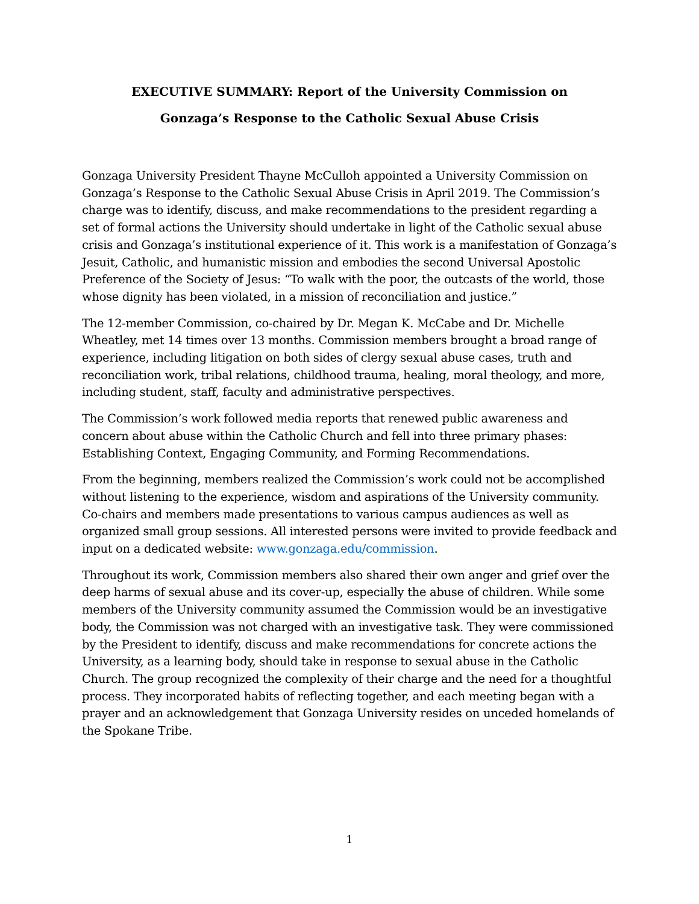EXECUTIVE SUMMARY: Report of the University Commission on
Gonzaga’s Response to the Catholic Sexual Abuse Crisis
Gonzaga University President Thayne McCulloh appointed a University Commission on Gonzaga’s Response to the Catholic Sexual Abuse Crisis in April 2019. The Commission’s charge was to identify, discuss, and make recommendations to the president regarding a set of formal actions the University should undertake in light of the Catholic sexual abuse crisis and Gonzaga’s institutional experience of it. This work is a manifestation of Gonzaga’s Jesuit, Catholic, and humanistic mission and embodies the second Universal Apostolic Preference of the Society of Jesus: “To walk with the poor, the outcasts of the world, those whose dignity has been violated, in a mission of reconciliation and justice.”
The 12-member Commission, co-chaired by Dr. Megan K. McCabe and Dr. Michelle Wheatley, met 14 times over 13 months. Commission members brought a broad range of experience, including litigation on both sides of clergy sexual abuse cases, truth and reconciliation work, tribal relations, childhood trauma, healing, moral theology, and more, including student, staff, faculty and administrative perspectives.
The Commission’s work followed media reports that renewed public awareness and concern about abuse within the Catholic Church and fell into three primary phases: Establishing Context, Engaging Community, and Forming Recommendations.
From the beginning, members realized the Commission’s work could not be accomplished without listening to the experience, wisdom and aspirations of the University community. Co-chairs and members made presentations to various campus audiences as well as organized small group sessions. All interested persons were invited to provide feedback and input on a dedicated website: www.gonzaga.edu/commission.
Throughout its work, Commission members also shared their own anger and grief over the deep harms of sexual abuse and its cover-up, especially the abuse of children. While some members of the University community assumed the Commission would be an investigative body, the Commission was not charged with an investigative task. They were commissioned by the President to identify, discuss and make recommendations for concrete actions the University, as a learning body, should take in response to sexual abuse in the Catholic Church. The group recognized the complexity of their charge and the need for a thoughtful process. They incorporated habits of reflecting together, and each meeting began with a prayer and an acknowledgement that Gonzaga University resides on unceded homelands of the Spokane Tribe.
1